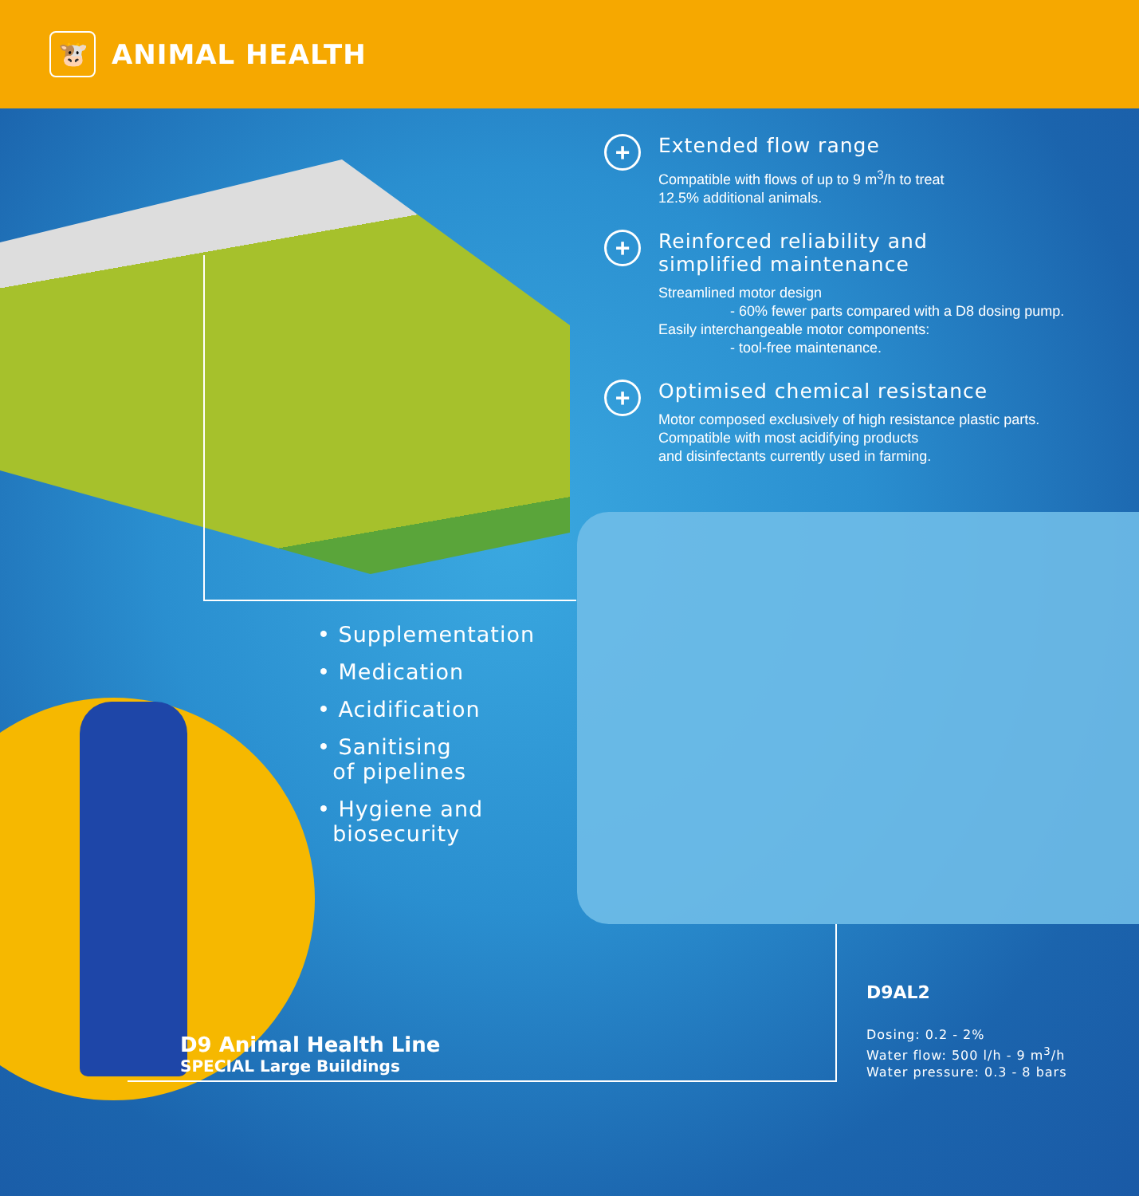🐮
ANIMAL HEALTH
+
Extended flow range
Compatible with flows of up to 9 m<sup>3</sup>/h to treat
12.5% additional animals.
+
Reinforced reliability and
simplified maintenance
Streamlined motor design
- 60% fewer parts compared with a D8 dosing pump.
Easily interchangeable motor components:
- tool-free maintenance.
+
Optimised chemical resistance
Motor composed exclusively of high resistance plastic parts.
Compatible with most acidifying products
and disinfectants currently used in farming.
• Supplementation
• Medication
• Acidification
• Sanitising
of pipelines
• Hygiene and
biosecurity
D9 Animal Health Line
SPECIAL Large Buildings
D9AL2
Dosing: 0.2 - 2%
Water flow: 500 l/h - 9 m<sup>3</sup>/h
Water pressure: 0.3 - 8 bars